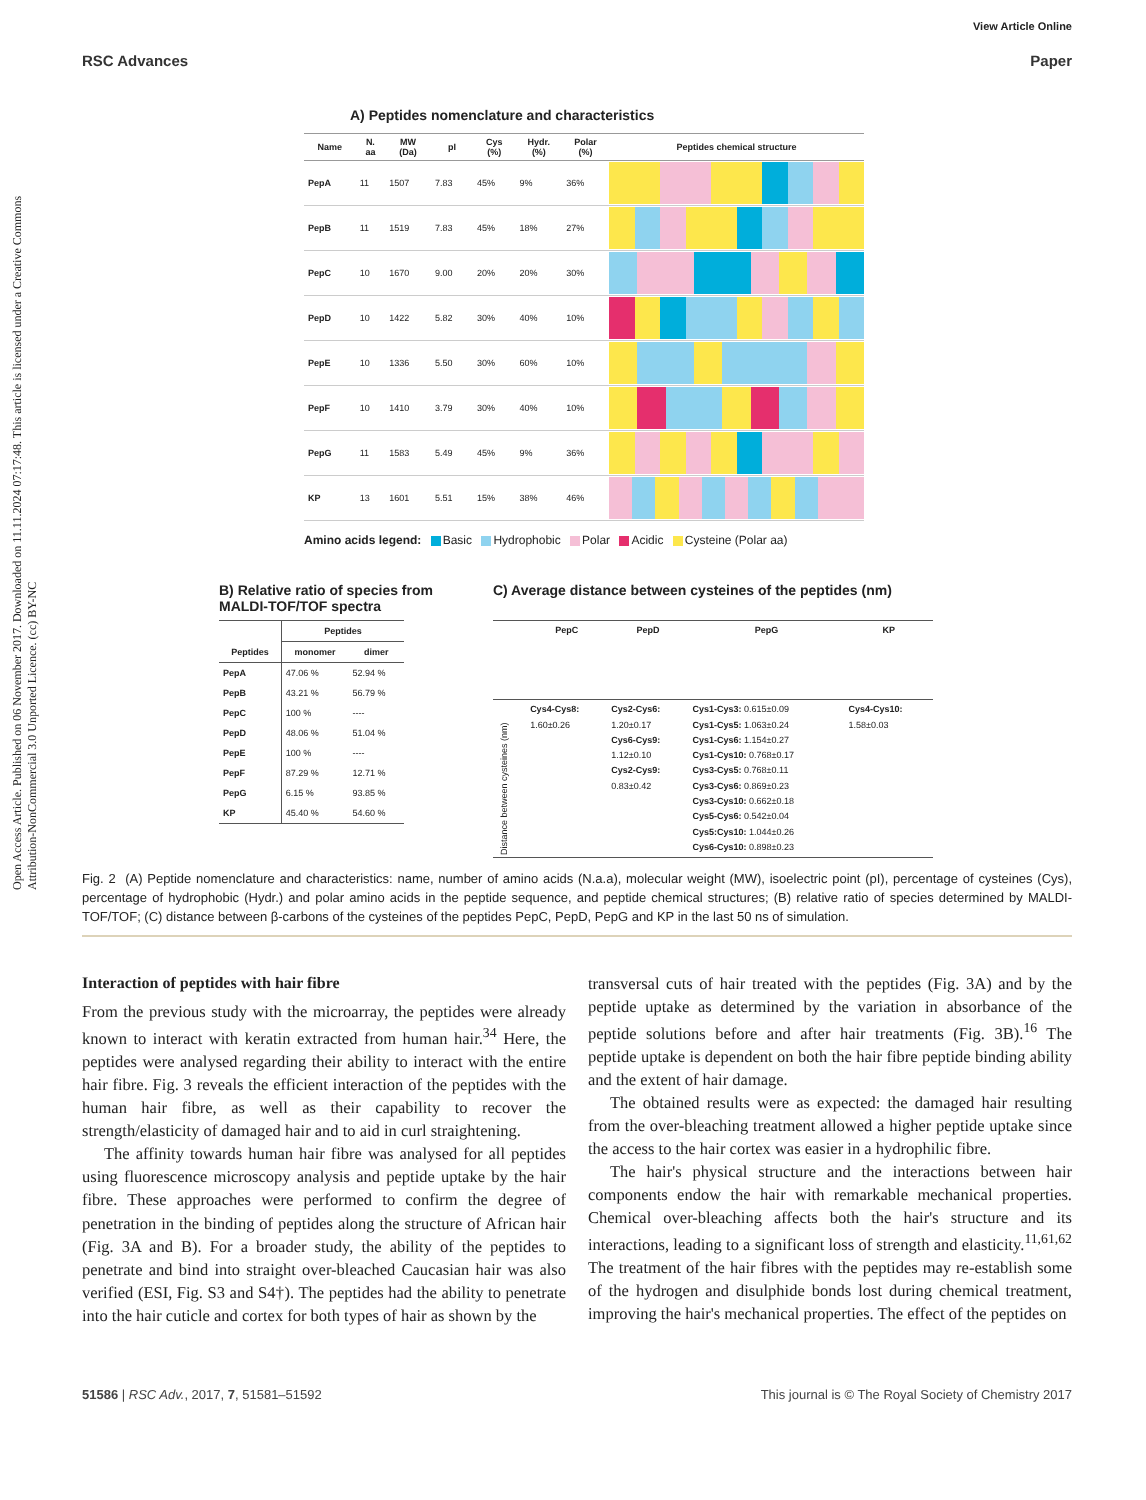Open Access Article. Published on 06 November 2017. Downloaded on 11.11.2024 07:17:48. This article is licensed under a Creative Commons Attribution-NonCommercial 3.0 Unported Licence. (cc) BY-NC
View Article Online
RSC Advances Paper
A) Peptides nomenclature and characteristics
| Name | N. aa | MW (Da) | pI | Cys (%) | Hydr. (%) | Polar (%) | Peptides chemical structure |
| --- | --- | --- | --- | --- | --- | --- | --- |
| PepA | 11 | 1507 | 7.83 | 45% | 9% | 36% | |
| PepB | 11 | 1519 | 7.83 | 45% | 18% | 27% | |
| PepC | 10 | 1670 | 9.00 | 20% | 20% | 30% | |
| PepD | 10 | 1422 | 5.82 | 30% | 40% | 10% | |
| PepE | 10 | 1336 | 5.50 | 30% | 60% | 10% | |
| PepF | 10 | 1410 | 3.79 | 30% | 40% | 10% | |
| PepG | 11 | 1583 | 5.49 | 45% | 9% | 36% | |
| KP | 13 | 1601 | 5.51 | 15% | 38% | 46% | |
Amino acids legend: Basic Hydrophobic Polar Acidic Cysteine (Polar aa)
B) Relative ratio of species from
MALDI-TOF/TOF spectra
| | Peptides | |
| --- | --- | --- |
| Peptides | monomer | dimer |
| PepA | 47.06 % | 52.94 % |
| PepB | 43.21 % | 56.79 % |
| PepC | 100 % | ---- |
| PepD | 48.06 % | 51.04 % |
| PepE | 100 % | ---- |
| PepF | 87.29 % | 12.71 % |
| PepG | 6.15 % | 93.85 % |
| KP | 45.40 % | 54.60 % |
C) Average distance between cysteines of the peptides (nm)
| | PepC | PepD | PepG | KP |
| --- | --- | --- | --- | --- |
| Distance between cysteines (nm) | Cys4-Cys8: 1.60±0.26 | Cys2-Cys6: 1.20±0.17 Cys6-Cys9: 1.12±0.10 Cys2-Cys9: 0.83±0.42 | Cys1-Cys3: 0.615±0.09 Cys1-Cys5: 1.063±0.24 Cys1-Cys6: 1.154±0.27 Cys1-Cys10: 0.768±0.17 Cys3-Cys5: 0.768±0.11 Cys3-Cys6: 0.869±0.23 Cys3-Cys10: 0.662±0.18 Cys5-Cys6: 0.542±0.04 Cys5:Cys10: 1.044±0.26 Cys6-Cys10: 0.898±0.23 | Cys4-Cys10: 1.58±0.03 |
Fig. 2 (A) Peptide nomenclature and characteristics: name, number of amino acids (N.a.a), molecular weight (MW), isoelectric point (pI), percentage of cysteines (Cys), percentage of hydrophobic (Hydr.) and polar amino acids in the peptide sequence, and peptide chemical structures; (B) relative ratio of species determined by MALDI-TOF/TOF; (C) distance between β-carbons of the cysteines of the peptides PepC, PepD, PepG and KP in the last 50 ns of simulation.
Interaction of peptides with hair fibre
From the previous study with the microarray, the peptides were already known to interact with keratin extracted from human hair.<sup>34</sup> Here, the peptides were analysed regarding their ability to interact with the entire hair fibre. Fig. 3 reveals the efficient interaction of the peptides with the human hair fibre, as well as their capability to recover the strength/elasticity of damaged hair and to aid in curl straightening.
The affinity towards human hair fibre was analysed for all peptides using fluorescence microscopy analysis and peptide uptake by the hair fibre. These approaches were performed to confirm the degree of penetration in the binding of peptides along the structure of African hair (Fig. 3A and B). For a broader study, the ability of the peptides to penetrate and bind into straight over-bleached Caucasian hair was also verified (ESI, Fig. S3 and S4†). The peptides had the ability to penetrate into the hair cuticle and cortex for both types of hair as shown by the
transversal cuts of hair treated with the peptides (Fig. 3A) and by the peptide uptake as determined by the variation in absorbance of the peptide solutions before and after hair treatments (Fig. 3B).<sup>16</sup> The peptide uptake is dependent on both the hair fibre peptide binding ability and the extent of hair damage.
The obtained results were as expected: the damaged hair resulting from the over-bleaching treatment allowed a higher peptide uptake since the access to the hair cortex was easier in a hydrophilic fibre.
The hair's physical structure and the interactions between hair components endow the hair with remarkable mechanical properties. Chemical over-bleaching affects both the hair's structure and its interactions, leading to a significant loss of strength and elasticity.<sup>11,61,62</sup> The treatment of the hair fibres with the peptides may re-establish some of the hydrogen and disulphide bonds lost during chemical treatment, improving the hair's mechanical properties. The effect of the peptides on
51586 | RSC Adv., 2017, 7, 51581–51592 This journal is © The Royal Society of Chemistry 2017